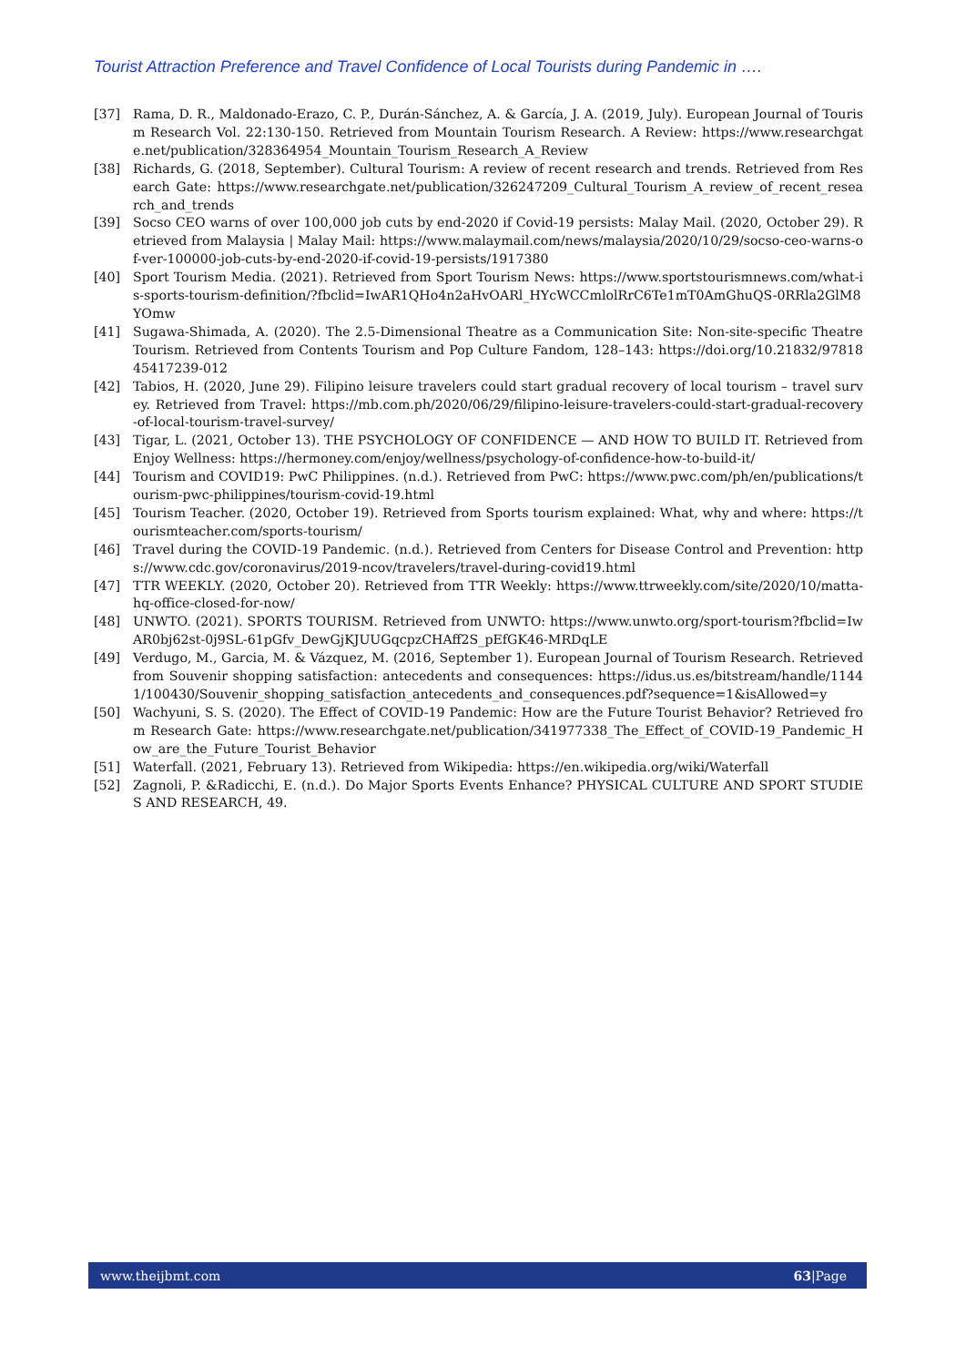Tourist Attraction Preference and Travel Confidence of Local Tourists during Pandemic in ….
[37] Rama, D. R., Maldonado-Erazo, C. P., Durán-Sánchez, A. & García, J. A. (2019, July). European Journal of Tourism Research Vol. 22:130-150. Retrieved from Mountain Tourism Research. A Review: https://www.researchgate.net/publication/328364954_Mountain_Tourism_Research_A_Review
[38] Richards, G. (2018, September). Cultural Tourism: A review of recent research and trends. Retrieved from Research Gate: https://www.researchgate.net/publication/326247209_Cultural_Tourism_A_review_of_recent_research_and_trends
[39] Socso CEO warns of over 100,000 job cuts by end-2020 if Covid-19 persists: Malay Mail. (2020, October 29). Retrieved from Malaysia | Malay Mail: https://www.malaymail.com/news/malaysia/2020/10/29/socso-ceo-warns-of-ver-100000-job-cuts-by-end-2020-if-covid-19-persists/1917380
[40] Sport Tourism Media. (2021). Retrieved from Sport Tourism News: https://www.sportstourismnews.com/what-is-sports-tourism-definition/?fbclid=IwAR1QHo4n2aHvOARl_HYcWCCmlolRrC6Te1mT0AmGhuQS-0RRla2GlM8YOmw
[41] Sugawa-Shimada, A. (2020). The 2.5-Dimensional Theatre as a Communication Site: Non-site-specific Theatre Tourism. Retrieved from Contents Tourism and Pop Culture Fandom, 128–143: https://doi.org/10.21832/9781845417239-012
[42] Tabios, H. (2020, June 29). Filipino leisure travelers could start gradual recovery of local tourism – travel survey. Retrieved from Travel: https://mb.com.ph/2020/06/29/filipino-leisure-travelers-could-start-gradual-recovery-of-local-tourism-travel-survey/
[43] Tigar, L. (2021, October 13). THE PSYCHOLOGY OF CONFIDENCE — AND HOW TO BUILD IT. Retrieved from Enjoy Wellness: https://hermoney.com/enjoy/wellness/psychology-of-confidence-how-to-build-it/
[44] Tourism and COVID19: PwC Philippines. (n.d.). Retrieved from PwC: https://www.pwc.com/ph/en/publications/tourism-pwc-philippines/tourism-covid-19.html
[45] Tourism Teacher. (2020, October 19). Retrieved from Sports tourism explained: What, why and where: https://tourismteacher.com/sports-tourism/
[46] Travel during the COVID-19 Pandemic. (n.d.). Retrieved from Centers for Disease Control and Prevention: https://www.cdc.gov/coronavirus/2019-ncov/travelers/travel-during-covid19.html
[47] TTR WEEKLY. (2020, October 20). Retrieved from TTR Weekly: https://www.ttrweekly.com/site/2020/10/matta-hq-office-closed-for-now/
[48] UNWTO. (2021). SPORTS TOURISM. Retrieved from UNWTO: https://www.unwto.org/sport-tourism?fbclid=IwAR0bj62st-0j9SL-61pGfv_DewGjKJUUGqcpzCHAff2S_pEfGK46-MRDqLE
[49] Verdugo, M., Garcia, M. & Vázquez, M. (2016, September 1). European Journal of Tourism Research. Retrieved from Souvenir shopping satisfaction: antecedents and consequences: https://idus.us.es/bitstream/handle/11441/100430/Souvenir_shopping_satisfaction_antecedents_and_consequences.pdf?sequence=1&isAllowed=y
[50] Wachyuni, S. S. (2020). The Effect of COVID-19 Pandemic: How are the Future Tourist Behavior? Retrieved from Research Gate: https://www.researchgate.net/publication/341977338_The_Effect_of_COVID-19_Pandemic_How_are_the_Future_Tourist_Behavior
[51] Waterfall. (2021, February 13). Retrieved from Wikipedia: https://en.wikipedia.org/wiki/Waterfall
[52] Zagnoli, P. &Radicchi, E. (n.d.). Do Major Sports Events Enhance? PHYSICAL CULTURE AND SPORT STUDIES AND RESEARCH, 49.
www.theijbmt.com 63|Page